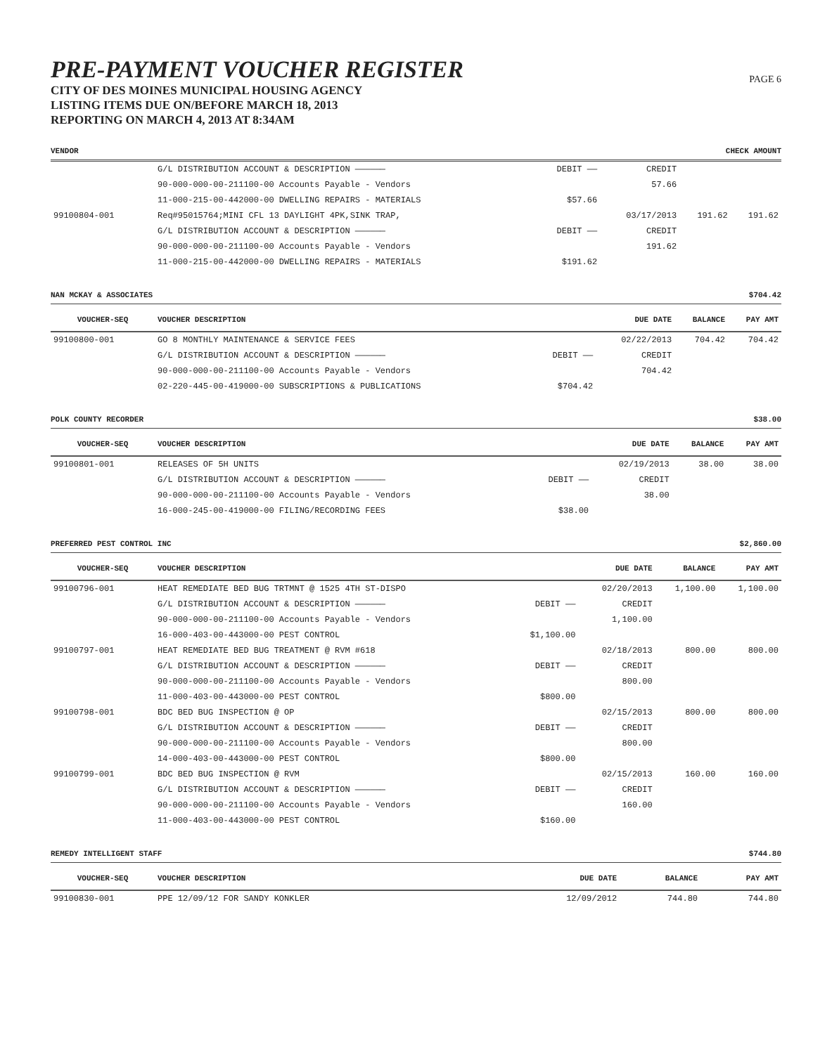PRE-PAYMENT VOUCHER REGISTER
CITY OF DES MOINES MUNICIPAL HOUSING AGENCY
LISTING ITEMS DUE ON/BEFORE MARCH 18, 2013
REPORTING ON MARCH 4, 2013 AT 8:34AM
PAGE 6
VENDOR CHECK AMOUNT
| | G/L DISTRIBUTION ACCOUNT & DESCRIPTION —————— | DEBIT —— | CREDIT | | |
| | 90-000-000-00-211100-00 Accounts Payable - Vendors | | 57.66 | | |
| | 11-000-215-00-442000-00 DWELLING REPAIRS - MATERIALS | $57.66 | | | |
| 99100804-001 | Req#95015764;MINI CFL 13 DAYLIGHT 4PK,SINK TRAP, | | 03/17/2013 | 191.62 | 191.62 |
| | G/L DISTRIBUTION ACCOUNT & DESCRIPTION —————— | DEBIT —— | CREDIT | | |
| | 90-000-000-00-211100-00 Accounts Payable - Vendors | | 191.62 | | |
| | 11-000-215-00-442000-00 DWELLING REPAIRS - MATERIALS | $191.62 | | | |
NAN MCKAY & ASSOCIATES $704.42
| VOUCHER-SEQ | VOUCHER DESCRIPTION | | DUE DATE | BALANCE | PAY AMT |
| --- | --- | --- | --- | --- | --- |
| 99100800-001 | GO 8 MONTHLY MAINTENANCE & SERVICE FEES | | 02/22/2013 | 704.42 | 704.42 |
| | G/L DISTRIBUTION ACCOUNT & DESCRIPTION —————— | DEBIT —— | CREDIT | | |
| | 90-000-000-00-211100-00 Accounts Payable - Vendors | | 704.42 | | |
| | 02-220-445-00-419000-00 SUBSCRIPTIONS & PUBLICATIONS | $704.42 | | | |
POLK COUNTY RECORDER $38.00
| VOUCHER-SEQ | VOUCHER DESCRIPTION | | DUE DATE | BALANCE | PAY AMT |
| --- | --- | --- | --- | --- | --- |
| 99100801-001 | RELEASES OF 5H UNITS | | 02/19/2013 | 38.00 | 38.00 |
| | G/L DISTRIBUTION ACCOUNT & DESCRIPTION —————— | DEBIT —— | CREDIT | | |
| | 90-000-000-00-211100-00 Accounts Payable - Vendors | | 38.00 | | |
| | 16-000-245-00-419000-00 FILING/RECORDING FEES | $38.00 | | | |
PREFERRED PEST CONTROL INC $2,860.00
| VOUCHER-SEQ | VOUCHER DESCRIPTION | | DUE DATE | BALANCE | PAY AMT |
| --- | --- | --- | --- | --- | --- |
| 99100796-001 | HEAT REMEDIATE BED BUG TRTMNT @ 1525 4TH ST-DISPO | | 02/20/2013 | 1,100.00 | 1,100.00 |
| | G/L DISTRIBUTION ACCOUNT & DESCRIPTION —————— | DEBIT —— | CREDIT | | |
| | 90-000-000-00-211100-00 Accounts Payable - Vendors | | 1,100.00 | | |
| | 16-000-403-00-443000-00 PEST CONTROL | $1,100.00 | | | |
| 99100797-001 | HEAT REMEDIATE BED BUG TREATMENT @ RVM #618 | | 02/18/2013 | 800.00 | 800.00 |
| | G/L DISTRIBUTION ACCOUNT & DESCRIPTION —————— | DEBIT —— | CREDIT | | |
| | 90-000-000-00-211100-00 Accounts Payable - Vendors | | 800.00 | | |
| | 11-000-403-00-443000-00 PEST CONTROL | $800.00 | | | |
| 99100798-001 | BDC BED BUG INSPECTION @ OP | | 02/15/2013 | 800.00 | 800.00 |
| | G/L DISTRIBUTION ACCOUNT & DESCRIPTION —————— | DEBIT —— | CREDIT | | |
| | 90-000-000-00-211100-00 Accounts Payable - Vendors | | 800.00 | | |
| | 14-000-403-00-443000-00 PEST CONTROL | $800.00 | | | |
| 99100799-001 | BDC BED BUG INSPECTION @ RVM | | 02/15/2013 | 160.00 | 160.00 |
| | G/L DISTRIBUTION ACCOUNT & DESCRIPTION —————— | DEBIT —— | CREDIT | | |
| | 90-000-000-00-211100-00 Accounts Payable - Vendors | | 160.00 | | |
| | 11-000-403-00-443000-00 PEST CONTROL | $160.00 | | | |
REMEDY INTELLIGENT STAFF $744.80
| VOUCHER-SEQ | VOUCHER DESCRIPTION | | DUE DATE | BALANCE | PAY AMT |
| --- | --- | --- | --- | --- | --- |
| 99100830-001 | PPE 12/09/12 FOR SANDY KONKLER | | 12/09/2012 | 744.80 | 744.80 |